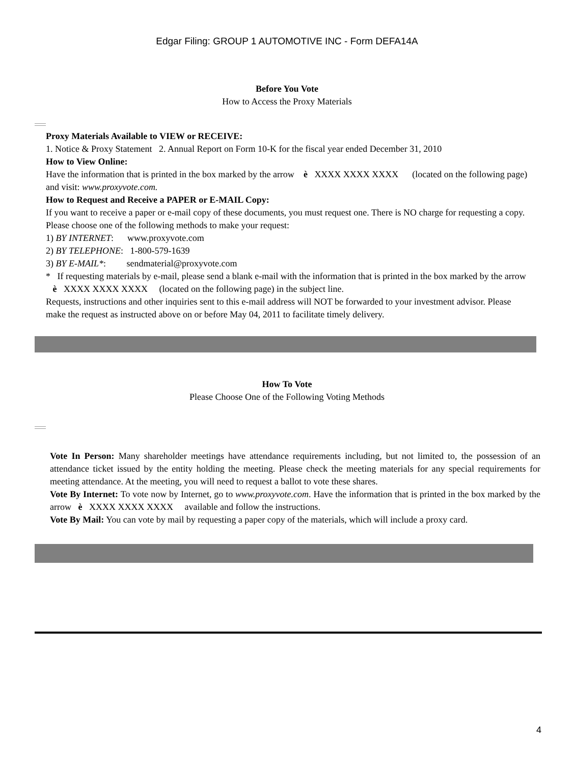Edgar Filing: GROUP 1 AUTOMOTIVE INC - Form DEFA14A
Before You Vote
How to Access the Proxy Materials
Proxy Materials Available to VIEW or RECEIVE:
1. Notice & Proxy Statement 2. Annual Report on Form 10-K for the fiscal year ended December 31, 2010
How to View Online:
Have the information that is printed in the box marked by the arrow è XXXX XXXX XXXX (located on the following page) and visit: www.proxyvote.com.
How to Request and Receive a PAPER or E-MAIL Copy:
If you want to receive a paper or e-mail copy of these documents, you must request one. There is NO charge for requesting a copy. Please choose one of the following methods to make your request:
1) BY INTERNET: www.proxyvote.com
2) BY TELEPHONE: 1-800-579-1639
3) BY E-MAIL*: sendmaterial@proxyvote.com
* If requesting materials by e-mail, please send a blank e-mail with the information that is printed in the box marked by the arrow è XXXX XXXX XXXX (located on the following page) in the subject line.
Requests, instructions and other inquiries sent to this e-mail address will NOT be forwarded to your investment advisor. Please make the request as instructed above on or before May 04, 2011 to facilitate timely delivery.
How To Vote
Please Choose One of the Following Voting Methods
Vote In Person: Many shareholder meetings have attendance requirements including, but not limited to, the possession of an attendance ticket issued by the entity holding the meeting. Please check the meeting materials for any special requirements for meeting attendance. At the meeting, you will need to request a ballot to vote these shares.
Vote By Internet: To vote now by Internet, go to www.proxyvote.com. Have the information that is printed in the box marked by the arrow è XXXX XXXX XXXX available and follow the instructions.
Vote By Mail: You can vote by mail by requesting a paper copy of the materials, which will include a proxy card.
4